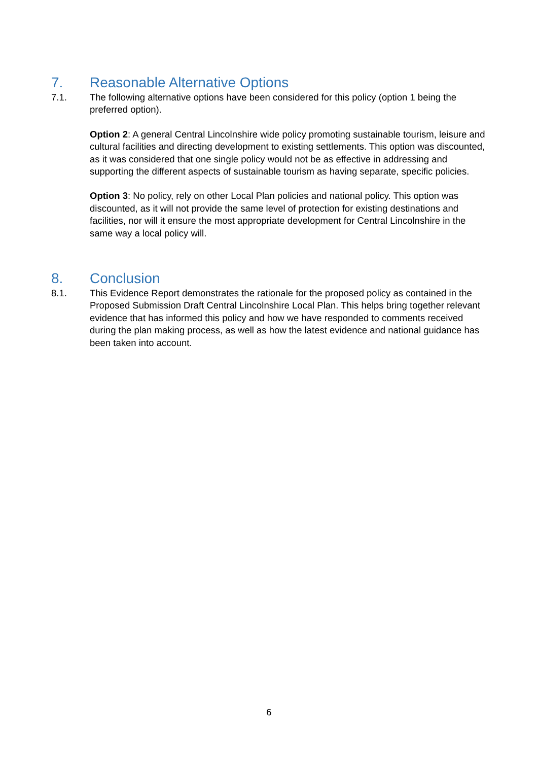7. Reasonable Alternative Options
7.1. The following alternative options have been considered for this policy (option 1 being the preferred option).
Option 2: A general Central Lincolnshire wide policy promoting sustainable tourism, leisure and cultural facilities and directing development to existing settlements. This option was discounted, as it was considered that one single policy would not be as effective in addressing and supporting the different aspects of sustainable tourism as having separate, specific policies.
Option 3: No policy, rely on other Local Plan policies and national policy. This option was discounted, as it will not provide the same level of protection for existing destinations and facilities, nor will it ensure the most appropriate development for Central Lincolnshire in the same way a local policy will.
8. Conclusion
8.1. This Evidence Report demonstrates the rationale for the proposed policy as contained in the Proposed Submission Draft Central Lincolnshire Local Plan. This helps bring together relevant evidence that has informed this policy and how we have responded to comments received during the plan making process, as well as how the latest evidence and national guidance has been taken into account.
6